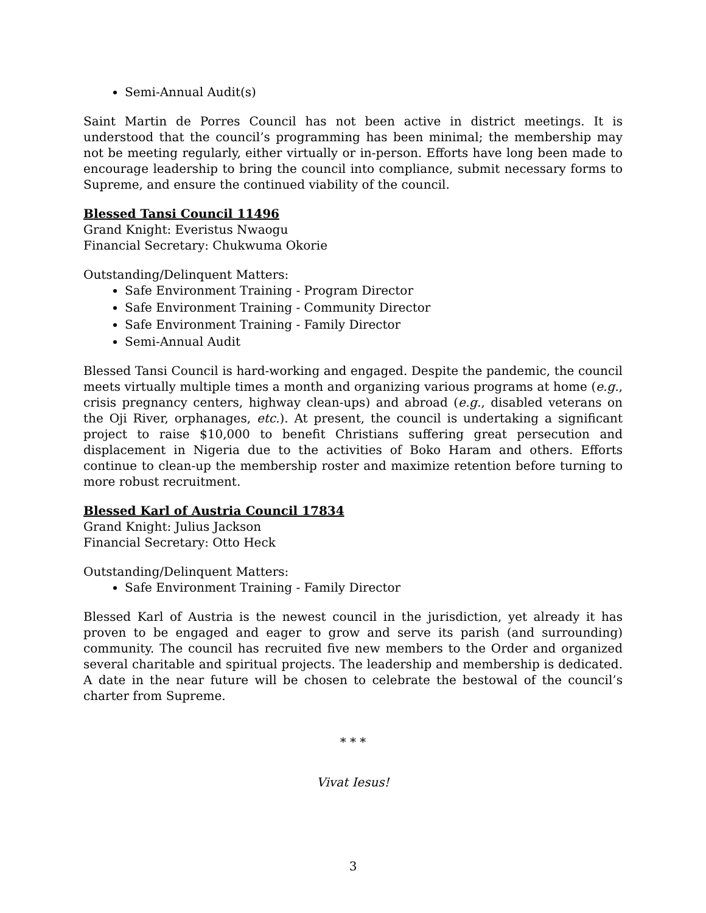Semi-Annual Audit(s)
Saint Martin de Porres Council has not been active in district meetings. It is understood that the council’s programming has been minimal; the membership may not be meeting regularly, either virtually or in-person. Efforts have long been made to encourage leadership to bring the council into compliance, submit necessary forms to Supreme, and ensure the continued viability of the council.
Blessed Tansi Council 11496
Grand Knight: Everistus Nwaogu
Financial Secretary: Chukwuma Okorie
Outstanding/Delinquent Matters:
Safe Environment Training - Program Director
Safe Environment Training - Community Director
Safe Environment Training - Family Director
Semi-Annual Audit
Blessed Tansi Council is hard-working and engaged. Despite the pandemic, the council meets virtually multiple times a month and organizing various programs at home (e.g., crisis pregnancy centers, highway clean-ups) and abroad (e.g., disabled veterans on the Oji River, orphanages, etc.). At present, the council is undertaking a significant project to raise $10,000 to benefit Christians suffering great persecution and displacement in Nigeria due to the activities of Boko Haram and others. Efforts continue to clean-up the membership roster and maximize retention before turning to more robust recruitment.
Blessed Karl of Austria Council 17834
Grand Knight: Julius Jackson
Financial Secretary: Otto Heck
Outstanding/Delinquent Matters:
Safe Environment Training - Family Director
Blessed Karl of Austria is the newest council in the jurisdiction, yet already it has proven to be engaged and eager to grow and serve its parish (and surrounding) community. The council has recruited five new members to the Order and organized several charitable and spiritual projects. The leadership and membership is dedicated. A date in the near future will be chosen to celebrate the bestowal of the council’s charter from Supreme.
* * *
Vivat Iesus!
3